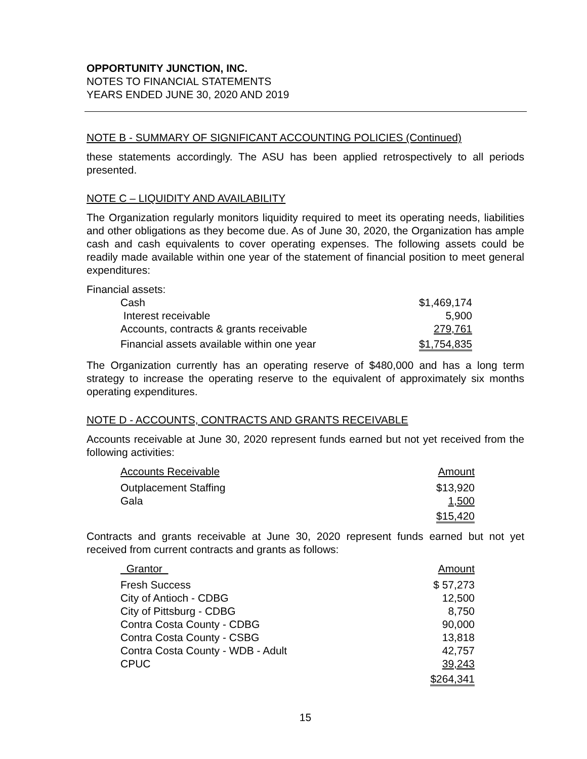OPPORTUNITY JUNCTION, INC.
NOTES TO FINANCIAL STATEMENTS
YEARS ENDED JUNE 30, 2020 AND 2019
NOTE B - SUMMARY OF SIGNIFICANT ACCOUNTING POLICIES (Continued)
these statements accordingly. The ASU has been applied retrospectively to all periods presented.
NOTE C – LIQUIDITY AND AVAILABILITY
The Organization regularly monitors liquidity required to meet its operating needs, liabilities and other obligations as they become due. As of June 30, 2020, the Organization has ample cash and cash equivalents to cover operating expenses. The following assets could be readily made available within one year of the statement of financial position to meet general expenditures:
Financial assets:
| Cash | $1,469,174 |
| Interest receivable | 5,900 |
| Accounts, contracts & grants receivable | 279,761 |
| Financial assets available within one year | $1,754,835 |
The Organization currently has an operating reserve of $480,000 and has a long term strategy to increase the operating reserve to the equivalent of approximately six months operating expenditures.
NOTE D - ACCOUNTS, CONTRACTS AND GRANTS RECEIVABLE
Accounts receivable at June 30, 2020 represent funds earned but not yet received from the following activities:
| Accounts Receivable | Amount |
| --- | --- |
| Outplacement Staffing | $13,920 |
| Gala | 1,500 |
| | $15,420 |
Contracts and grants receivable at June 30, 2020 represent funds earned but not yet received from current contracts and grants as follows:
| Grantor | Amount |
| --- | --- |
| Fresh Success | $ 57,273 |
| City of Antioch - CDBG | 12,500 |
| City of Pittsburg - CDBG | 8,750 |
| Contra Costa County - CDBG | 90,000 |
| Contra Costa County - CSBG | 13,818 |
| Contra Costa County - WDB - Adult | 42,757 |
| CPUC | 39,243 |
| | $264,341 |
15